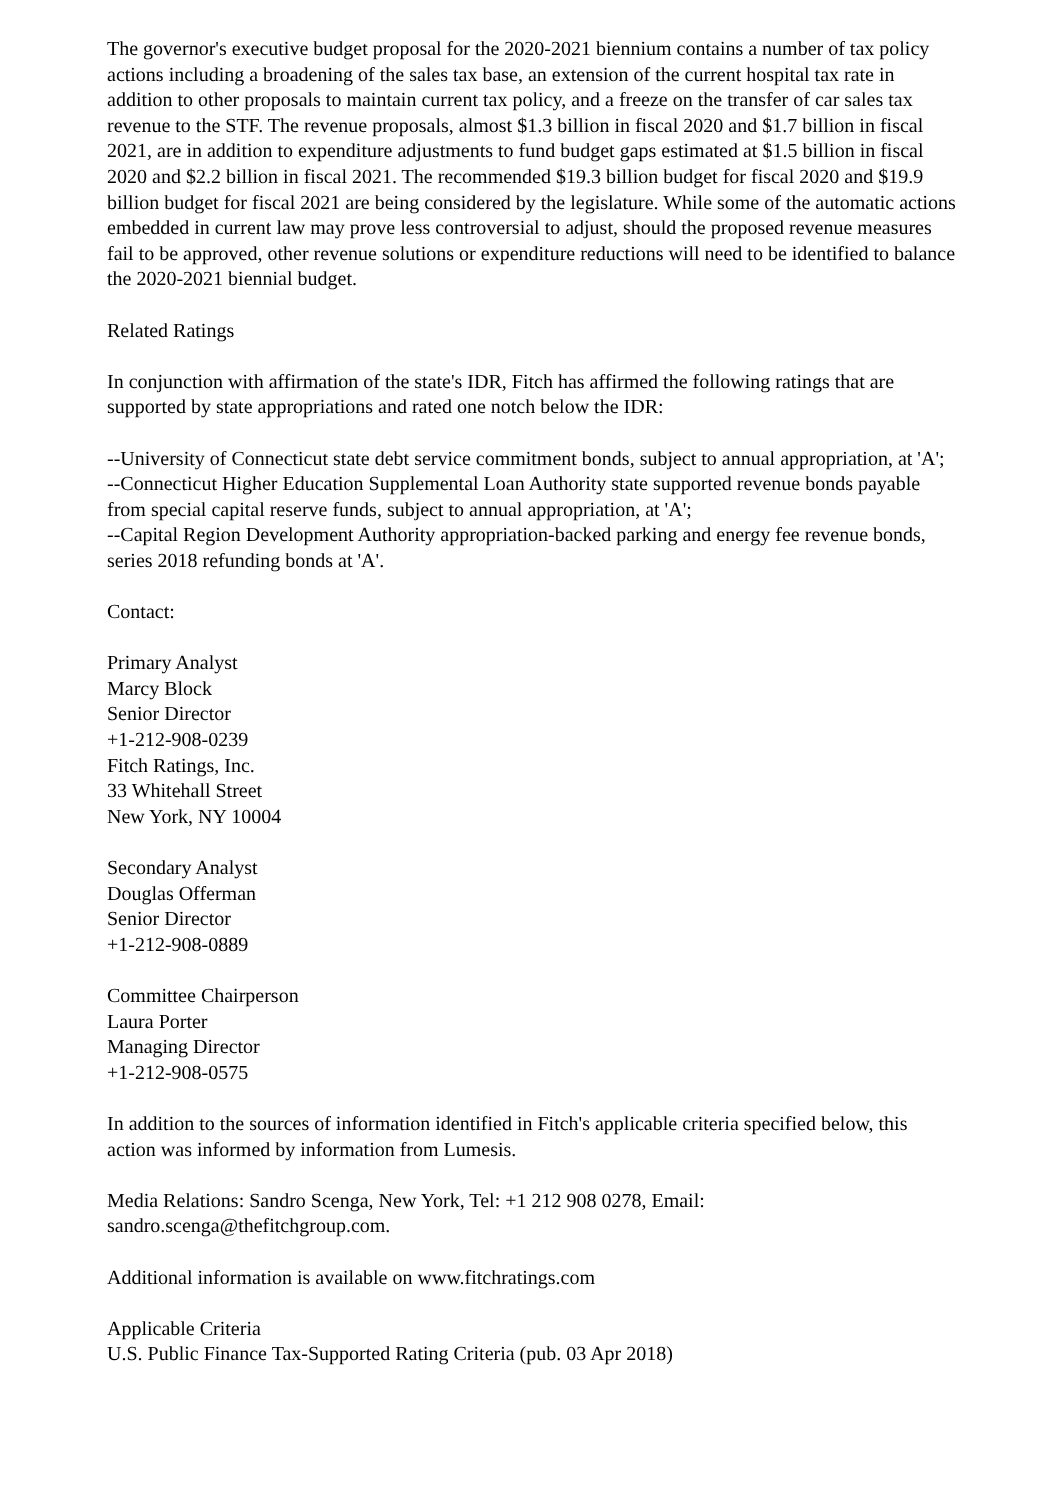The governor's executive budget proposal for the 2020-2021 biennium contains a number of tax policy actions including a broadening of the sales tax base, an extension of the current hospital tax rate in addition to other proposals to maintain current tax policy, and a freeze on the transfer of car sales tax revenue to the STF. The revenue proposals, almost $1.3 billion in fiscal 2020 and $1.7 billion in fiscal 2021, are in addition to expenditure adjustments to fund budget gaps estimated at $1.5 billion in fiscal 2020 and $2.2 billion in fiscal 2021. The recommended $19.3 billion budget for fiscal 2020 and $19.9 billion budget for fiscal 2021 are being considered by the legislature. While some of the automatic actions embedded in current law may prove less controversial to adjust, should the proposed revenue measures fail to be approved, other revenue solutions or expenditure reductions will need to be identified to balance the 2020-2021 biennial budget.
Related Ratings
In conjunction with affirmation of the state's IDR, Fitch has affirmed the following ratings that are supported by state appropriations and rated one notch below the IDR:
--University of Connecticut state debt service commitment bonds, subject to annual appropriation, at 'A';
--Connecticut Higher Education Supplemental Loan Authority state supported revenue bonds payable from special capital reserve funds, subject to annual appropriation, at 'A';
--Capital Region Development Authority appropriation-backed parking and energy fee revenue bonds, series 2018 refunding bonds at 'A'.
Contact:
Primary Analyst
Marcy Block
Senior Director
+1-212-908-0239
Fitch Ratings, Inc.
33 Whitehall Street
New York, NY 10004
Secondary Analyst
Douglas Offerman
Senior Director
+1-212-908-0889
Committee Chairperson
Laura Porter
Managing Director
+1-212-908-0575
In addition to the sources of information identified in Fitch's applicable criteria specified below, this action was informed by information from Lumesis.
Media Relations: Sandro Scenga, New York, Tel: +1 212 908 0278, Email: sandro.scenga@thefitchgroup.com.
Additional information is available on www.fitchratings.com
Applicable Criteria
U.S. Public Finance Tax-Supported Rating Criteria (pub. 03 Apr 2018)